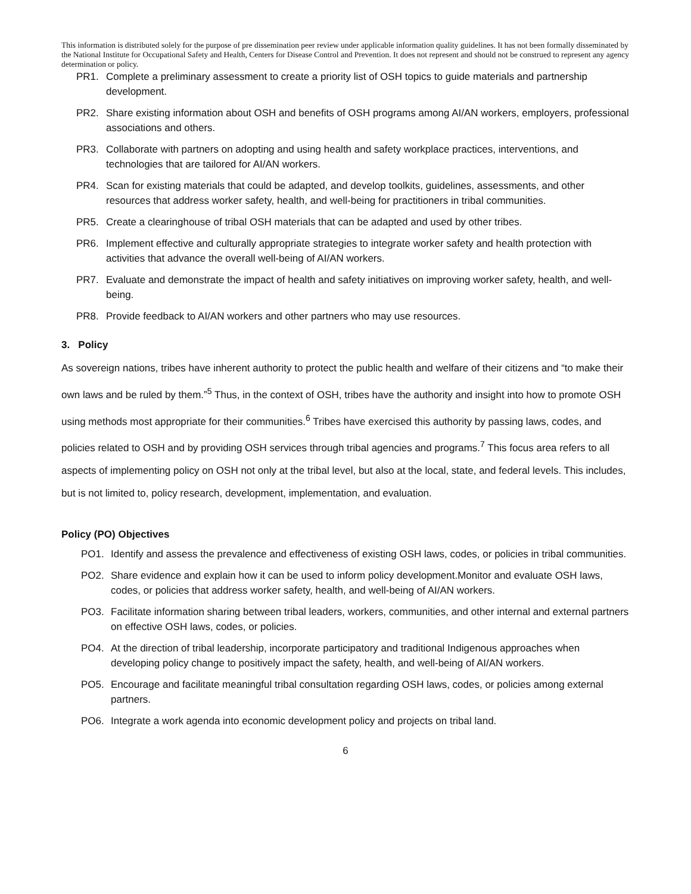This information is distributed solely for the purpose of pre dissemination peer review under applicable information quality guidelines. It has not been formally disseminated by the National Institute for Occupational Safety and Health, Centers for Disease Control and Prevention. It does not represent and should not be construed to represent any agency determination or policy.
PR1. Complete a preliminary assessment to create a priority list of OSH topics to guide materials and partnership development.
PR2. Share existing information about OSH and benefits of OSH programs among AI/AN workers, employers, professional associations and others.
PR3. Collaborate with partners on adopting and using health and safety workplace practices, interventions, and technologies that are tailored for AI/AN workers.
PR4. Scan for existing materials that could be adapted, and develop toolkits, guidelines, assessments, and other resources that address worker safety, health, and well-being for practitioners in tribal communities.
PR5. Create a clearinghouse of tribal OSH materials that can be adapted and used by other tribes.
PR6. Implement effective and culturally appropriate strategies to integrate worker safety and health protection with activities that advance the overall well-being of AI/AN workers.
PR7. Evaluate and demonstrate the impact of health and safety initiatives on improving worker safety, health, and well-being.
PR8. Provide feedback to AI/AN workers and other partners who may use resources.
3. Policy
As sovereign nations, tribes have inherent authority to protect the public health and welfare of their citizens and “to make their own laws and be ruled by them.”<sup>5</sup> Thus, in the context of OSH, tribes have the authority and insight into how to promote OSH using methods most appropriate for their communities.<sup>6</sup> Tribes have exercised this authority by passing laws, codes, and policies related to OSH and by providing OSH services through tribal agencies and programs.<sup>7</sup> This focus area refers to all aspects of implementing policy on OSH not only at the tribal level, but also at the local, state, and federal levels. This includes, but is not limited to, policy research, development, implementation, and evaluation.
Policy (PO) Objectives
PO1. Identify and assess the prevalence and effectiveness of existing OSH laws, codes, or policies in tribal communities.
PO2. Share evidence and explain how it can be used to inform policy development.Monitor and evaluate OSH laws, codes, or policies that address worker safety, health, and well-being of AI/AN workers.
PO3. Facilitate information sharing between tribal leaders, workers, communities, and other internal and external partners on effective OSH laws, codes, or policies.
PO4. At the direction of tribal leadership, incorporate participatory and traditional Indigenous approaches when developing policy change to positively impact the safety, health, and well-being of AI/AN workers.
PO5. Encourage and facilitate meaningful tribal consultation regarding OSH laws, codes, or policies among external partners.
PO6. Integrate a work agenda into economic development policy and projects on tribal land.
6